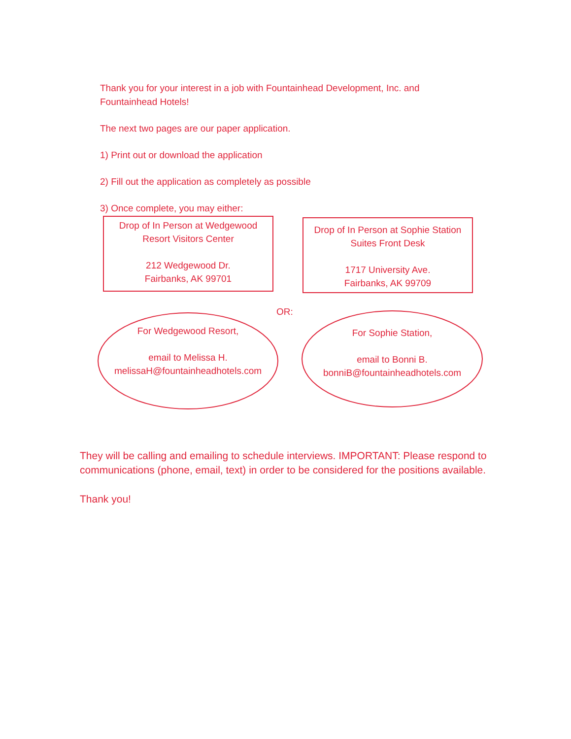Thank you for your interest in a job with Fountainhead Development, Inc. and Fountainhead Hotels!
The next two pages are our paper application.
1) Print out or download the application
2) Fill out the application as completely as possible
3) Once complete, you may either:
Drop of In Person at Wedgewood
Resort Visitors Center
212 Wedgewood Dr.
Fairbanks, AK 99701
Drop of In Person at Sophie Station
Suites Front Desk
1717 University Ave.
Fairbanks, AK 99709
OR:
For Wedgewood Resort,
email to Melissa H.
melissaH@fountainheadhotels.com
For Sophie Station,
email to Bonni B.
bonniB@fountainheadhotels.com
They will be calling and emailing to schedule interviews. IMPORTANT: Please respond to communications (phone, email, text) in order to be considered for the positions available.
Thank you!